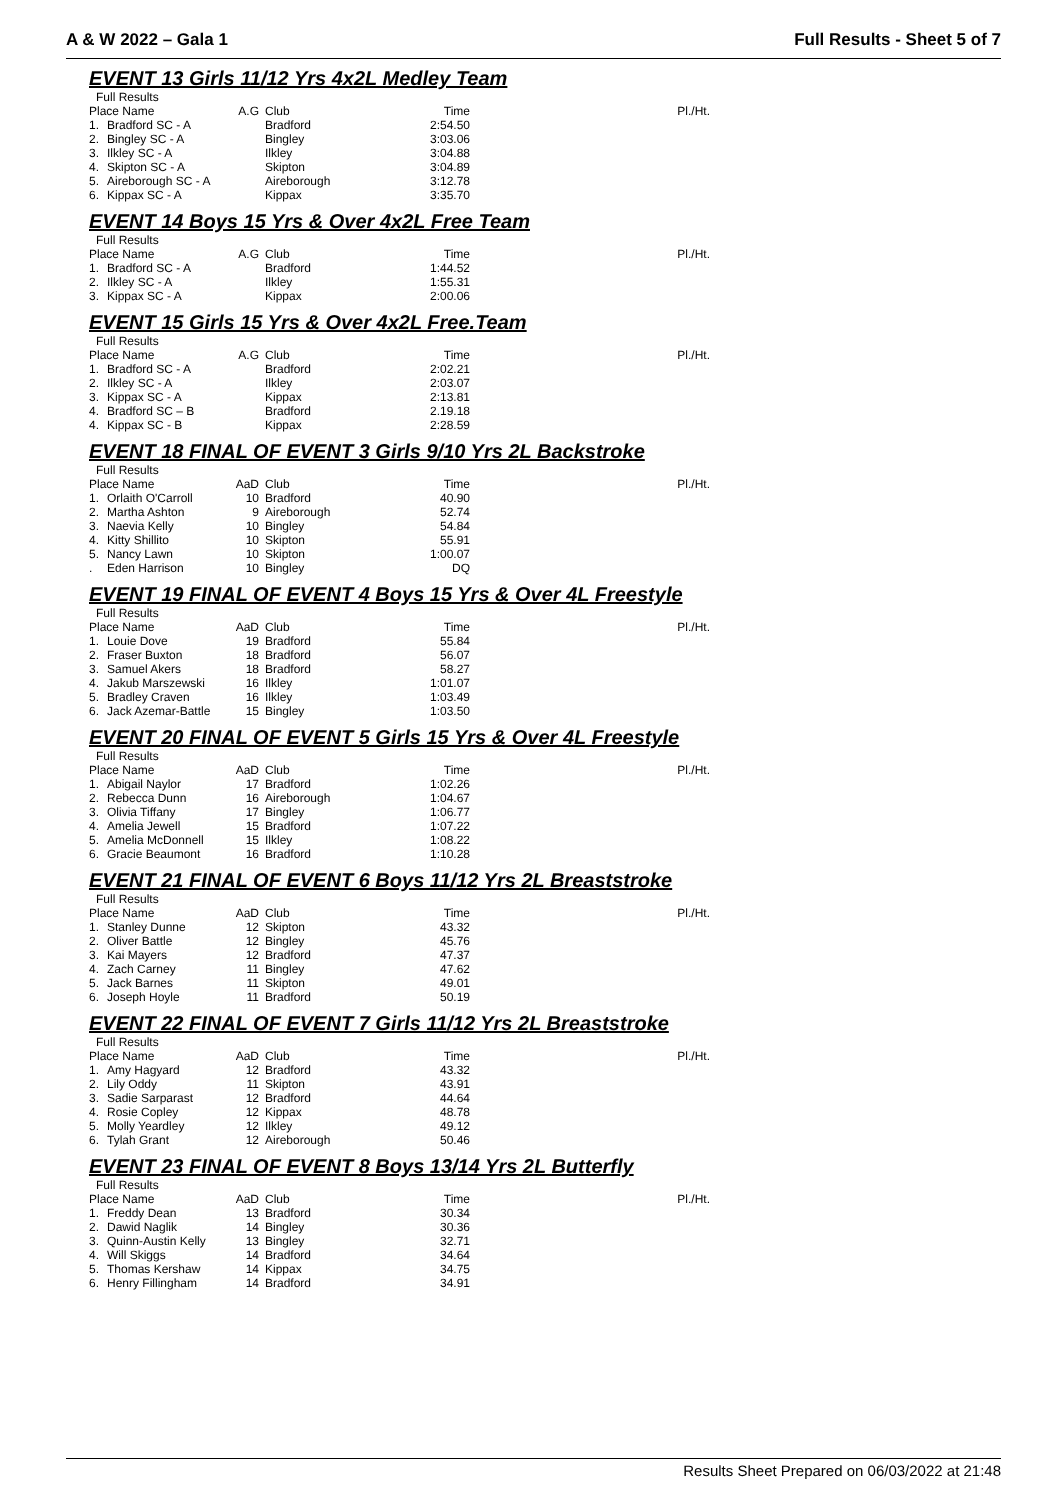A & W 2022 – Gala 1 Full Results - Sheet 5 of 7
EVENT 13 Girls 11/12 Yrs 4x2L Medley Team
Full Results
| Place Name | | A.G | Club | Time | Pl./Ht. |
| --- | --- | --- | --- | --- | --- |
| 1. | Bradford SC - A | | Bradford | 2:54.50 | |
| 2. | Bingley SC - A | | Bingley | 3:03.06 | |
| 3. | Ilkley SC - A | | Ilkley | 3:04.88 | |
| 4. | Skipton SC - A | | Skipton | 3:04.89 | |
| 5. | Aireborough SC - A | | Aireborough | 3:12.78 | |
| 6. | Kippax SC - A | | Kippax | 3:35.70 | |
EVENT 14 Boys 15 Yrs & Over 4x2L Free Team
Full Results
| Place Name | | A.G | Club | Time | Pl./Ht. |
| --- | --- | --- | --- | --- | --- |
| 1. | Bradford SC - A | | Bradford | 1:44.52 | |
| 2. | Ilkley SC - A | | Ilkley | 1:55.31 | |
| 3. | Kippax SC - A | | Kippax | 2:00.06 | |
EVENT 15 Girls 15 Yrs & Over 4x2L Free.Team
Full Results
| Place Name | | A.G | Club | Time | Pl./Ht. |
| --- | --- | --- | --- | --- | --- |
| 1. | Bradford SC - A | | Bradford | 2:02.21 | |
| 2. | Ilkley SC - A | | Ilkley | 2:03.07 | |
| 3. | Kippax SC - A | | Kippax | 2:13.81 | |
| 4. | Bradford SC – B | | Bradford | 2.19.18 | |
| 4. | Kippax SC - B | | Kippax | 2:28.59 | |
EVENT 18 FINAL OF EVENT 3 Girls 9/10 Yrs 2L Backstroke
Full Results
| Place Name | | AaD | Club | Time | Pl./Ht. |
| --- | --- | --- | --- | --- | --- |
| 1. | Orlaith O'Carroll | 10 | Bradford | 40.90 | |
| 2. | Martha Ashton | 9 | Aireborough | 52.74 | |
| 3. | Naevia Kelly | 10 | Bingley | 54.84 | |
| 4. | Kitty Shillito | 10 | Skipton | 55.91 | |
| 5. | Nancy Lawn | 10 | Skipton | 1:00.07 | |
| . | Eden Harrison | 10 | Bingley | DQ | |
EVENT 19 FINAL OF EVENT 4 Boys 15 Yrs & Over 4L Freestyle
Full Results
| Place Name | | AaD | Club | Time | Pl./Ht. |
| --- | --- | --- | --- | --- | --- |
| 1. | Louie Dove | 19 | Bradford | 55.84 | |
| 2. | Fraser Buxton | 18 | Bradford | 56.07 | |
| 3. | Samuel Akers | 18 | Bradford | 58.27 | |
| 4. | Jakub Marszewski | 16 | Ilkley | 1:01.07 | |
| 5. | Bradley Craven | 16 | Ilkley | 1:03.49 | |
| 6. | Jack Azemar-Battle | 15 | Bingley | 1:03.50 | |
EVENT 20 FINAL OF EVENT 5 Girls 15 Yrs & Over 4L Freestyle
Full Results
| Place Name | | AaD | Club | Time | Pl./Ht. |
| --- | --- | --- | --- | --- | --- |
| 1. | Abigail Naylor | 17 | Bradford | 1:02.26 | |
| 2. | Rebecca Dunn | 16 | Aireborough | 1:04.67 | |
| 3. | Olivia Tiffany | 17 | Bingley | 1:06.77 | |
| 4. | Amelia Jewell | 15 | Bradford | 1:07.22 | |
| 5. | Amelia McDonnell | 15 | Ilkley | 1:08.22 | |
| 6. | Gracie Beaumont | 16 | Bradford | 1:10.28 | |
EVENT 21 FINAL OF EVENT 6 Boys 11/12 Yrs 2L Breaststroke
Full Results
| Place Name | | AaD | Club | Time | Pl./Ht. |
| --- | --- | --- | --- | --- | --- |
| 1. | Stanley Dunne | 12 | Skipton | 43.32 | |
| 2. | Oliver Battle | 12 | Bingley | 45.76 | |
| 3. | Kai Mayers | 12 | Bradford | 47.37 | |
| 4. | Zach Carney | 11 | Bingley | 47.62 | |
| 5. | Jack Barnes | 11 | Skipton | 49.01 | |
| 6. | Joseph Hoyle | 11 | Bradford | 50.19 | |
EVENT 22 FINAL OF EVENT 7 Girls 11/12 Yrs 2L Breaststroke
Full Results
| Place Name | | AaD | Club | Time | Pl./Ht. |
| --- | --- | --- | --- | --- | --- |
| 1. | Amy Hagyard | 12 | Bradford | 43.32 | |
| 2. | Lily Oddy | 11 | Skipton | 43.91 | |
| 3. | Sadie Sarparast | 12 | Bradford | 44.64 | |
| 4. | Rosie Copley | 12 | Kippax | 48.78 | |
| 5. | Molly Yeardley | 12 | Ilkley | 49.12 | |
| 6. | Tylah Grant | 12 | Aireborough | 50.46 | |
EVENT 23 FINAL OF EVENT 8 Boys 13/14 Yrs 2L Butterfly
Full Results
| Place Name | | AaD | Club | Time | Pl./Ht. |
| --- | --- | --- | --- | --- | --- |
| 1. | Freddy Dean | 13 | Bradford | 30.34 | |
| 2. | Dawid Naglik | 14 | Bingley | 30.36 | |
| 3. | Quinn-Austin Kelly | 13 | Bingley | 32.71 | |
| 4. | Will Skiggs | 14 | Bradford | 34.64 | |
| 5. | Thomas Kershaw | 14 | Kippax | 34.75 | |
| 6. | Henry Fillingham | 14 | Bradford | 34.91 | |
Results Sheet Prepared on 06/03/2022 at 21:48